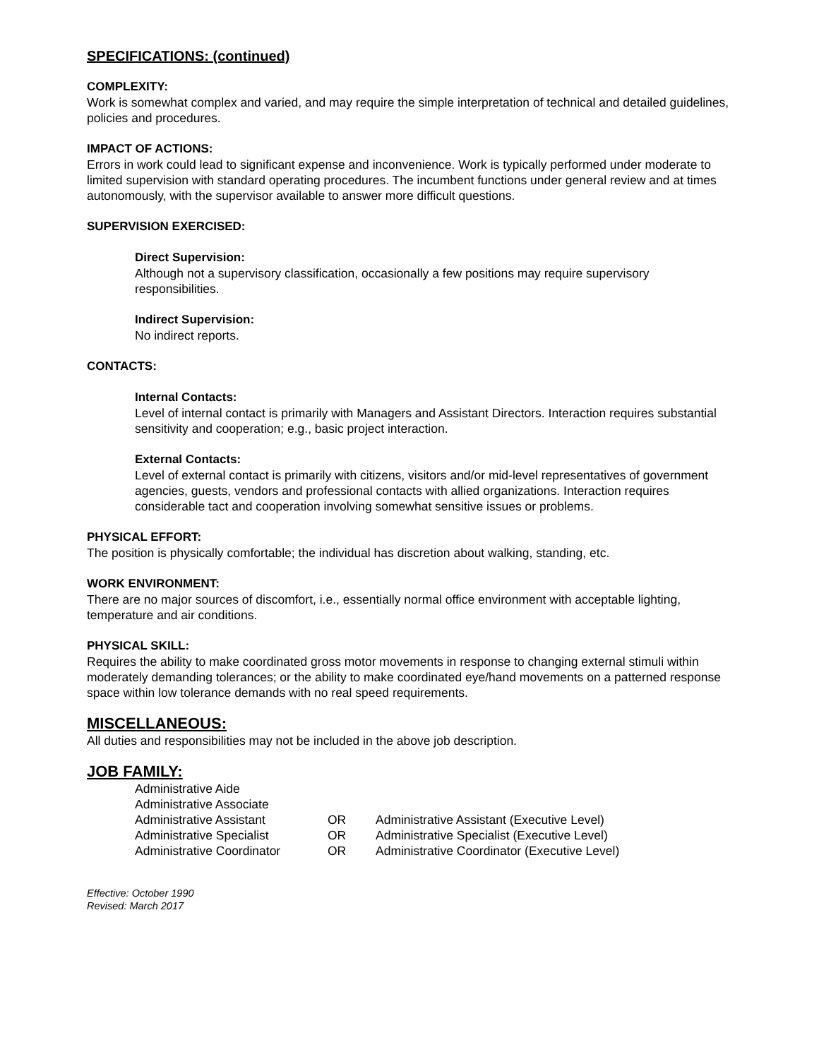SPECIFICATIONS: (continued)
COMPLEXITY:
Work is somewhat complex and varied, and may require the simple interpretation of technical and detailed guidelines, policies and procedures.
IMPACT OF ACTIONS:
Errors in work could lead to significant expense and inconvenience. Work is typically performed under moderate to limited supervision with standard operating procedures. The incumbent functions under general review and at times autonomously, with the supervisor available to answer more difficult questions.
SUPERVISION EXERCISED:
Direct Supervision:
Although not a supervisory classification, occasionally a few positions may require supervisory responsibilities.
Indirect Supervision:
No indirect reports.
CONTACTS:
Internal Contacts:
Level of internal contact is primarily with Managers and Assistant Directors. Interaction requires substantial sensitivity and cooperation; e.g., basic project interaction.
External Contacts:
Level of external contact is primarily with citizens, visitors and/or mid-level representatives of government agencies, guests, vendors and professional contacts with allied organizations. Interaction requires considerable tact and cooperation involving somewhat sensitive issues or problems.
PHYSICAL EFFORT:
The position is physically comfortable; the individual has discretion about walking, standing, etc.
WORK ENVIRONMENT:
There are no major sources of discomfort, i.e., essentially normal office environment with acceptable lighting, temperature and air conditions.
PHYSICAL SKILL:
Requires the ability to make coordinated gross motor movements in response to changing external stimuli within moderately demanding tolerances; or the ability to make coordinated eye/hand movements on a patterned response space within low tolerance demands with no real speed requirements.
MISCELLANEOUS:
All duties and responsibilities may not be included in the above job description.
JOB FAMILY:
| Administrative Aide | | |
| Administrative Associate | | |
| Administrative Assistant | OR | Administrative Assistant (Executive Level) |
| Administrative Specialist | OR | Administrative Specialist (Executive Level) |
| Administrative Coordinator | OR | Administrative Coordinator (Executive Level) |
Effective: October 1990
Revised: March 2017